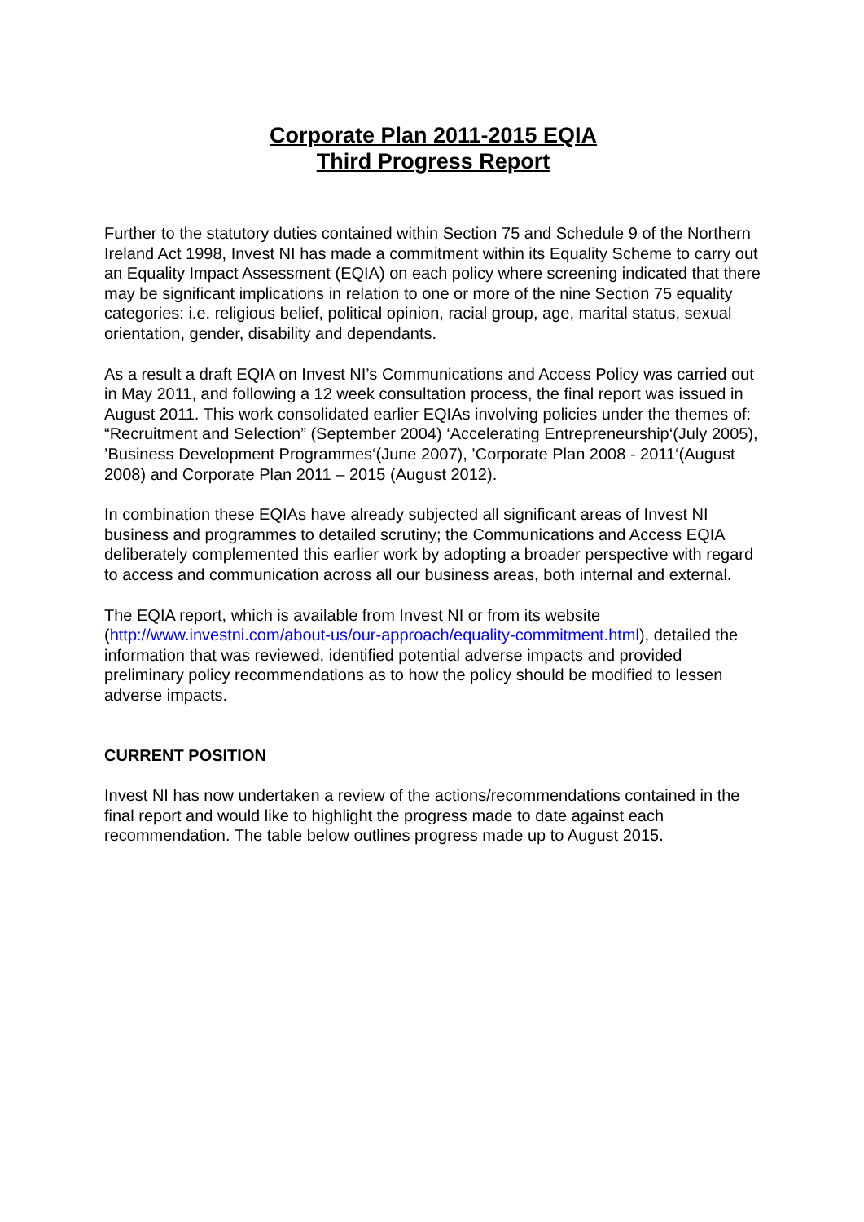Corporate Plan 2011-2015 EQIA
Third Progress Report
Further to the statutory duties contained within Section 75 and Schedule 9 of the Northern Ireland Act 1998, Invest NI has made a commitment within its Equality Scheme to carry out an Equality Impact Assessment (EQIA) on each policy where screening indicated that there may be significant implications in relation to one or more of the nine Section 75 equality categories: i.e. religious belief, political opinion, racial group, age, marital status, sexual orientation, gender, disability and dependants.
As a result a draft EQIA on Invest NI’s Communications and Access Policy was carried out in May 2011, and following a 12 week consultation process, the final report was issued in August 2011. This work consolidated earlier EQIAs involving policies under the themes of: “Recruitment and Selection” (September 2004) ‘Accelerating Entrepreneurship‘(July 2005), ’Business Development Programmes‘(June 2007), ’Corporate Plan 2008 - 2011‘(August 2008) and Corporate Plan 2011 – 2015 (August 2012).
In combination these EQIAs have already subjected all significant areas of Invest NI business and programmes to detailed scrutiny; the Communications and Access EQIA deliberately complemented this earlier work by adopting a broader perspective with regard to access and communication across all our business areas, both internal and external.
The EQIA report, which is available from Invest NI or from its website (http://www.investni.com/about-us/our-approach/equality-commitment.html), detailed the information that was reviewed, identified potential adverse impacts and provided preliminary policy recommendations as to how the policy should be modified to lessen adverse impacts.
CURRENT POSITION
Invest NI has now undertaken a review of the actions/recommendations contained in the final report and would like to highlight the progress made to date against each recommendation. The table below outlines progress made up to August 2015.